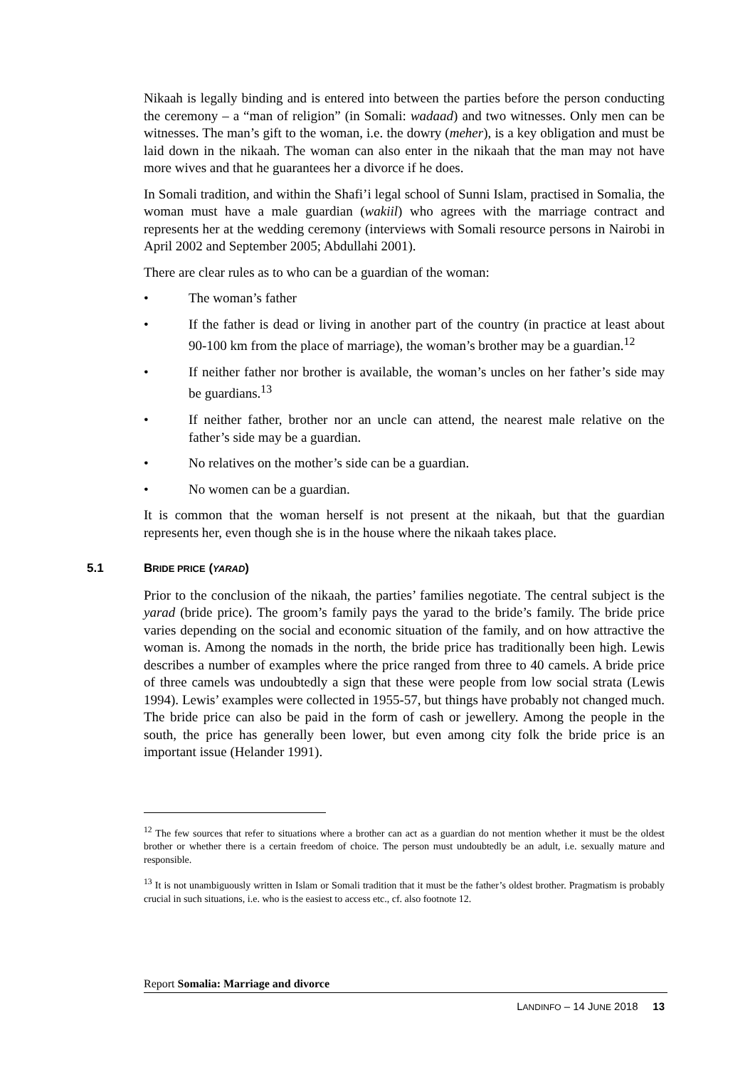Nikaah is legally binding and is entered into between the parties before the person conducting the ceremony – a “man of religion” (in Somali: wadaad) and two witnesses. Only men can be witnesses. The man’s gift to the woman, i.e. the dowry (meher), is a key obligation and must be laid down in the nikaah. The woman can also enter in the nikaah that the man may not have more wives and that he guarantees her a divorce if he does.
In Somali tradition, and within the Shafi’i legal school of Sunni Islam, practised in Somalia, the woman must have a male guardian (wakiil) who agrees with the marriage contract and represents her at the wedding ceremony (interviews with Somali resource persons in Nairobi in April 2002 and September 2005; Abdullahi 2001).
There are clear rules as to who can be a guardian of the woman:
• The woman’s father
• If the father is dead or living in another part of the country (in practice at least about 90-100 km from the place of marriage), the woman’s brother may be a guardian.<sup>12</sup>
• If neither father nor brother is available, the woman’s uncles on her father’s side may be guardians.<sup>13</sup>
• If neither father, brother nor an uncle can attend, the nearest male relative on the father’s side may be a guardian.
• No relatives on the mother’s side can be a guardian.
• No women can be a guardian.
It is common that the woman herself is not present at the nikaah, but that the guardian represents her, even though she is in the house where the nikaah takes place.
5.1 BRIDE PRICE (YARAD)
Prior to the conclusion of the nikaah, the parties’ families negotiate. The central subject is the yarad (bride price). The groom’s family pays the yarad to the bride’s family. The bride price varies depending on the social and economic situation of the family, and on how attractive the woman is. Among the nomads in the north, the bride price has traditionally been high. Lewis describes a number of examples where the price ranged from three to 40 camels. A bride price of three camels was undoubtedly a sign that these were people from low social strata (Lewis 1994). Lewis’ examples were collected in 1955-57, but things have probably not changed much. The bride price can also be paid in the form of cash or jewellery. Among the people in the south, the price has generally been lower, but even among city folk the bride price is an important issue (Helander 1991).
<sup>12</sup> The few sources that refer to situations where a brother can act as a guardian do not mention whether it must be the oldest brother or whether there is a certain freedom of choice. The person must undoubtedly be an adult, i.e. sexually mature and responsible.
<sup>13</sup> It is not unambiguously written in Islam or Somali tradition that it must be the father’s oldest brother. Pragmatism is probably crucial in such situations, i.e. who is the easiest to access etc., cf. also footnote 12.
Report Somalia: Marriage and divorce
LANDINFO – 14 JUNE 2018 13